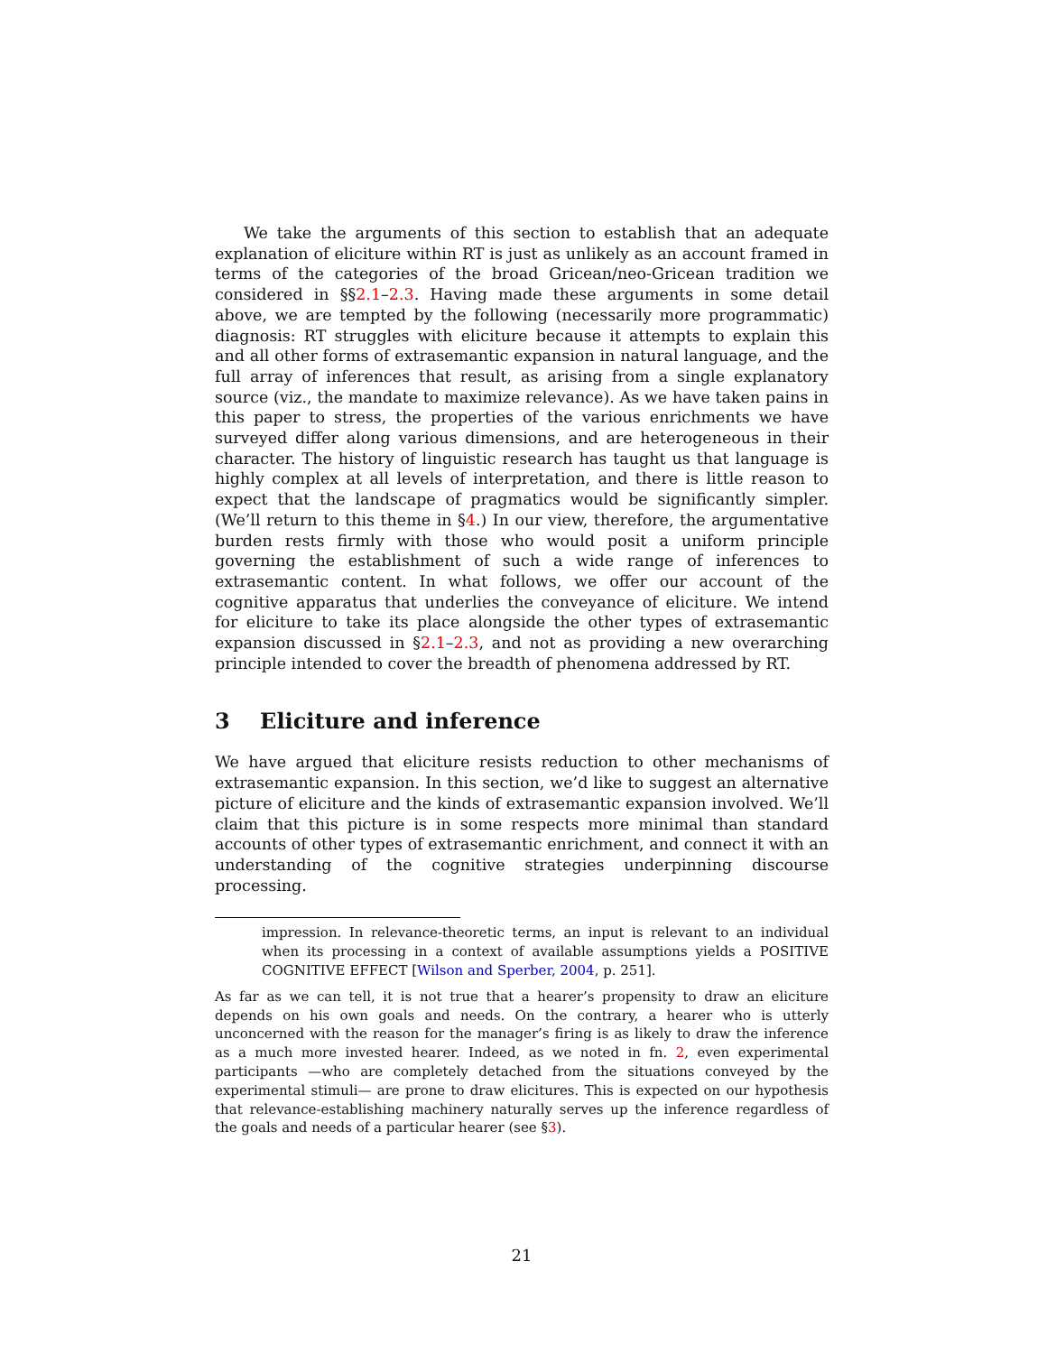We take the arguments of this section to establish that an adequate explanation of eliciture within RT is just as unlikely as an account framed in terms of the categories of the broad Gricean/neo-Gricean tradition we considered in §§2.1–2.3. Having made these arguments in some detail above, we are tempted by the following (necessarily more programmatic) diagnosis: RT struggles with eliciture because it attempts to explain this and all other forms of extrasemantic expansion in natural language, and the full array of inferences that result, as arising from a single explanatory source (viz., the mandate to maximize relevance). As we have taken pains in this paper to stress, the properties of the various enrichments we have surveyed differ along various dimensions, and are heterogeneous in their character. The history of linguistic research has taught us that language is highly complex at all levels of interpretation, and there is little reason to expect that the landscape of pragmatics would be significantly simpler. (We’ll return to this theme in §4.) In our view, therefore, the argumentative burden rests firmly with those who would posit a uniform principle governing the establishment of such a wide range of inferences to extrasemantic content. In what follows, we offer our account of the cognitive apparatus that underlies the conveyance of eliciture. We intend for eliciture to take its place alongside the other types of extrasemantic expansion discussed in §2.1–2.3, and not as providing a new overarching principle intended to cover the breadth of phenomena addressed by RT.
3 Eliciture and inference
We have argued that eliciture resists reduction to other mechanisms of extrasemantic expansion. In this section, we’d like to suggest an alternative picture of eliciture and the kinds of extrasemantic expansion involved. We’ll claim that this picture is in some respects more minimal than standard accounts of other types of extrasemantic enrichment, and connect it with an understanding of the cognitive strategies underpinning discourse processing.
impression. In relevance-theoretic terms, an input is relevant to an individual when its processing in a context of available assumptions yields a POSITIVE COGNITIVE EFFECT [Wilson and Sperber, 2004, p. 251].
As far as we can tell, it is not true that a hearer’s propensity to draw an eliciture depends on his own goals and needs. On the contrary, a hearer who is utterly unconcerned with the reason for the manager’s firing is as likely to draw the inference as a much more invested hearer. Indeed, as we noted in fn. 2, even experimental participants —who are completely detached from the situations conveyed by the experimental stimuli— are prone to draw elicitures. This is expected on our hypothesis that relevance-establishing machinery naturally serves up the inference regardless of the goals and needs of a particular hearer (see §3).
21